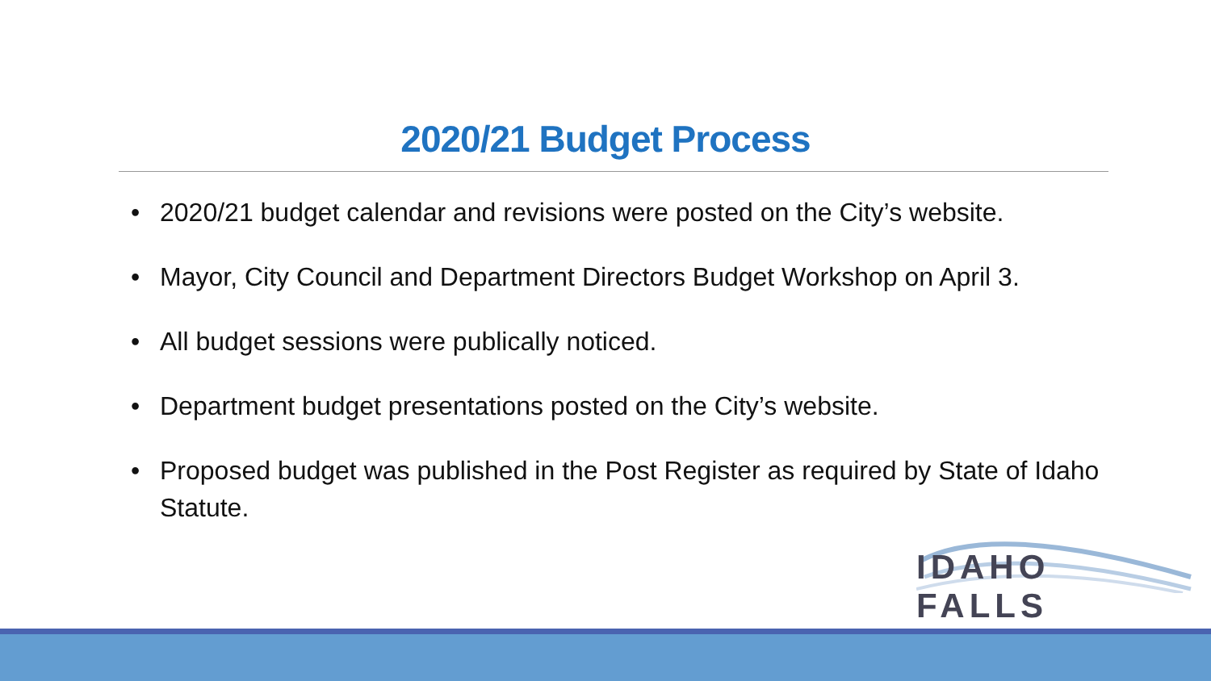2020/21 Budget Process
• 2020/21 budget calendar and revisions were posted on the City’s website.
• Mayor, City Council and Department Directors Budget Workshop on April 3.
• All budget sessions were publically noticed.
• Department budget presentations posted on the City’s website.
• Proposed budget was published in the Post Register as required by State of Idaho Statute.
IDAHO FALLS